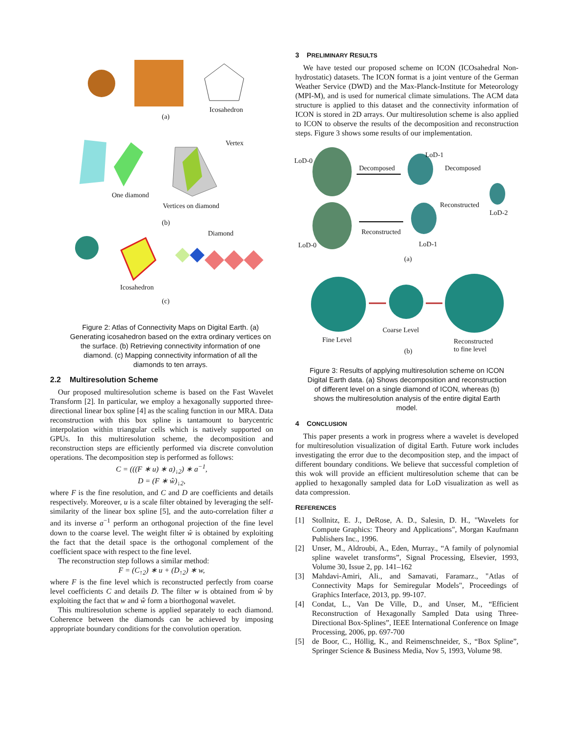(a)
Icosahedron
Vertex
One diamond
Vertices on diamond
(b)
Diamond
Icosahedron
(c)
Figure 2: Atlas of Connectivity Maps on Digital Earth. (a) Generating icosahedron based on the extra ordinary vertices on the surface. (b) Retrieving connectivity information of one diamond. (c) Mapping connectivity information of all the diamonds to ten arrays.
2.2 Multiresolution Scheme
Our proposed multiresolution scheme is based on the Fast Wavelet Transform [2]. In particular, we employ a hexagonally supported three-directional linear box spline [4] as the scaling function in our MRA. Data reconstruction with this box spline is tantamount to barycentric interpolation within triangular cells which is natively supported on GPUs. In this multiresolution scheme, the decomposition and reconstruction steps are efficiently performed via discrete convolution operations. The decomposition step is performed as follows:
C = (((F ∗ u) ∗ a)<sub>↓2</sub>) ∗ a<sup>−1</sup>,
D = (F ∗ ŵ)<sub>↓2</sub>,
where F is the fine resolution, and C and D are coefficients and details respectively. Moreover, u is a scale filter obtained by leveraging the self-similarity of the linear box spline [5], and the auto-correlation filter a and its inverse a<sup>−1</sup> perform an orthogonal projection of the fine level down to the coarse level. The weight filter ŵ is obtained by exploiting the fact that the detail space is the orthogonal complement of the coefficient space with respect to the fine level.
The reconstruction step follows a similar method:
F = (C<sub>↑2</sub>) ∗ u + (D<sub>↑2</sub>) ∗ w,
where F is the fine level which is reconstructed perfectly from coarse level coefficients C and details D. The filter w is obtained from ŵ by exploiting the fact that w and ŵ form a biorthogonal wavelet.
This multiresolution scheme is applied separately to each diamond. Coherence between the diamonds can be achieved by imposing appropriate boundary conditions for the convolution operation.
3 PRELIMINARY RESULTS
We have tested our proposed scheme on ICON (ICOsahedral Non-hydrostatic) datasets. The ICON format is a joint venture of the German Weather Service (DWD) and the Max-Planck-Institute for Meteorology (MPI-M), and is used for numerical climate simulations. The ACM data structure is applied to this dataset and the connectivity information of ICON is stored in 2D arrays. Our multiresolution scheme is also applied to ICON to observe the results of the decomposition and reconstruction steps. Figure 3 shows some results of our implementation.
LoD-0
Decomposed
LoD-1
Decomposed
Reconstructed
LoD-2
Reconstructed
LoD-0 LoD-1
(a)
Coarse Level
Fine Level
Reconstructed
to fine level
(b)
Figure 3: Results of applying multiresolution scheme on ICON Digital Earth data. (a) Shows decomposition and reconstruction of different level on a single diamond of ICON, whereas (b) shows the multiresolution analysis of the entire digital Earth model.
4 CONCLUSION
This paper presents a work in progress where a wavelet is developed for multiresolution visualization of digital Earth. Future work includes investigating the error due to the decomposition step, and the impact of different boundary conditions. We believe that successful completion of this wok will provide an efficient multiresolution scheme that can be applied to hexagonally sampled data for LoD visualization as well as data compression.
REFERENCES
[1] Stollnitz, E. J., DeRose, A. D., Salesin, D. H., "Wavelets for Compute Graphics: Theory and Applications", Morgan Kaufmann Publishers Inc., 1996.
[2] Unser, M., Aldroubi, A., Eden, Murray., “A family of polynomial spline wavelet transforms”, Signal Processing, Elsevier, 1993, Volume 30, Issue 2, pp. 141–162
[3] Mahdavi-Amiri, Ali., and Samavati, Faramarz., "Atlas of Connectivity Maps for Semiregular Models", Proceedings of Graphics Interface, 2013, pp. 99-107.
[4] Condat, L., Van De Ville, D., and Unser, M., “Efficient Reconstruction of Hexagonally Sampled Data using Three-Directional Box-Splines”, IEEE International Conference on Image Processing, 2006, pp. 697-700
[5] de Boor, C., Höllig, K., and Reimenschneider, S., “Box Spline”, Springer Science & Business Media, Nov 5, 1993, Volume 98.